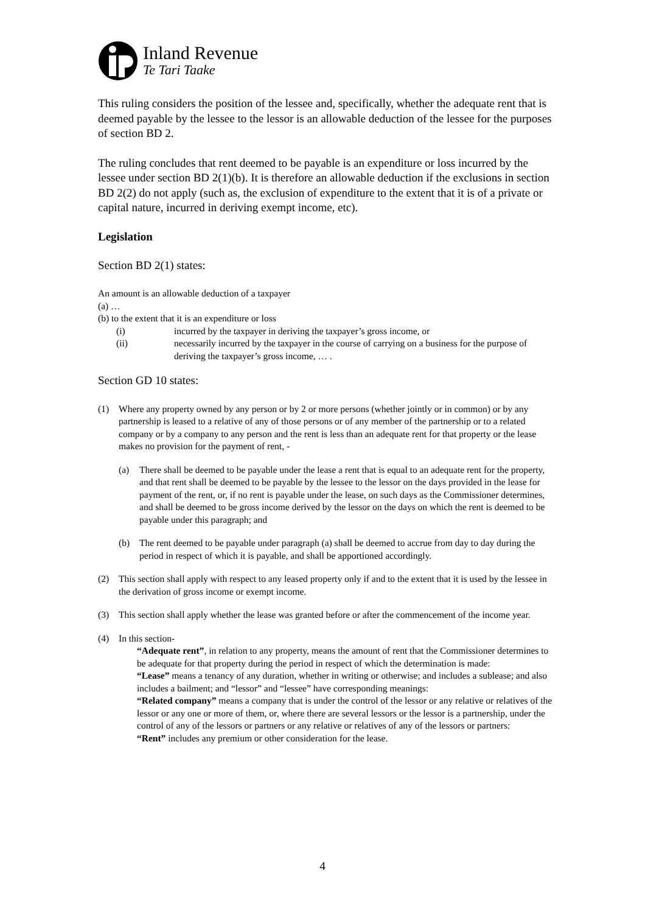Inland Revenue
Te Tari Taake
This ruling considers the position of the lessee and, specifically, whether the adequate rent that is deemed payable by the lessee to the lessor is an allowable deduction of the lessee for the purposes of section BD 2.
The ruling concludes that rent deemed to be payable is an expenditure or loss incurred by the lessee under section BD 2(1)(b). It is therefore an allowable deduction if the exclusions in section BD 2(2) do not apply (such as, the exclusion of expenditure to the extent that it is of a private or capital nature, incurred in deriving exempt income, etc).
Legislation
Section BD 2(1) states:
An amount is an allowable deduction of a taxpayer
(a) …
(b) to the extent that it is an expenditure or loss
(i) incurred by the taxpayer in deriving the taxpayer’s gross income, or
(ii) necessarily incurred by the taxpayer in the course of carrying on a business for the purpose of deriving the taxpayer’s gross income, … .
Section GD 10 states:
(1) Where any property owned by any person or by 2 or more persons (whether jointly or in common) or by any partnership is leased to a relative of any of those persons or of any member of the partnership or to a related company or by a company to any person and the rent is less than an adequate rent for that property or the lease makes no provision for the payment of rent, -
(a) There shall be deemed to be payable under the lease a rent that is equal to an adequate rent for the property, and that rent shall be deemed to be payable by the lessee to the lessor on the days provided in the lease for payment of the rent, or, if no rent is payable under the lease, on such days as the Commissioner determines, and shall be deemed to be gross income derived by the lessor on the days on which the rent is deemed to be payable under this paragraph; and
(b) The rent deemed to be payable under paragraph (a) shall be deemed to accrue from day to day during the period in respect of which it is payable, and shall be apportioned accordingly.
(2) This section shall apply with respect to any leased property only if and to the extent that it is used by the lessee in the derivation of gross income or exempt income.
(3) This section shall apply whether the lease was granted before or after the commencement of the income year.
(4) In this section-
“Adequate rent”, in relation to any property, means the amount of rent that the Commissioner determines to be adequate for that property during the period in respect of which the determination is made:
“Lease” means a tenancy of any duration, whether in writing or otherwise; and includes a sublease; and also includes a bailment; and “lessor” and “lessee” have corresponding meanings:
“Related company” means a company that is under the control of the lessor or any relative or relatives of the lessor or any one or more of them, or, where there are several lessors or the lessor is a partnership, under the control of any of the lessors or partners or any relative or relatives of any of the lessors or partners:
“Rent” includes any premium or other consideration for the lease.
4